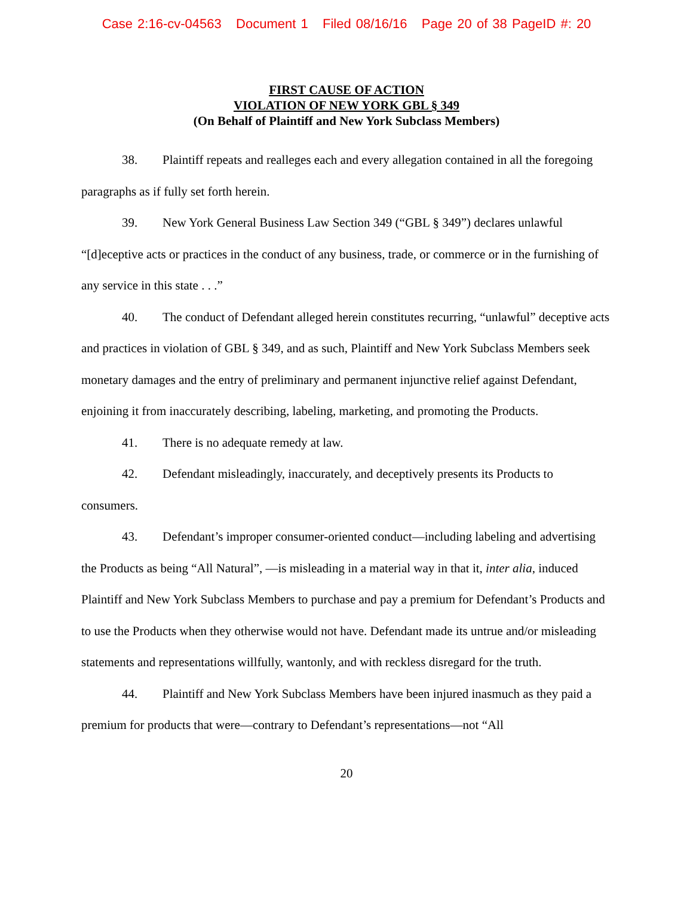Case 2:16-cv-04563 Document 1 Filed 08/16/16 Page 20 of 38 PageID #: 20
FIRST CAUSE OF ACTION
VIOLATION OF NEW YORK GBL § 349
(On Behalf of Plaintiff and New York Subclass Members)
38. Plaintiff repeats and realleges each and every allegation contained in all the foregoing paragraphs as if fully set forth herein.
39. New York General Business Law Section 349 (“GBL § 349”) declares unlawful “[d]eceptive acts or practices in the conduct of any business, trade, or commerce or in the furnishing of any service in this state . . .”
40. The conduct of Defendant alleged herein constitutes recurring, “unlawful” deceptive acts and practices in violation of GBL § 349, and as such, Plaintiff and New York Subclass Members seek monetary damages and the entry of preliminary and permanent injunctive relief against Defendant, enjoining it from inaccurately describing, labeling, marketing, and promoting the Products.
41. There is no adequate remedy at law.
42. Defendant misleadingly, inaccurately, and deceptively presents its Products to consumers.
43. Defendant’s improper consumer-oriented conduct—including labeling and advertising the Products as being “All Natural”, —is misleading in a material way in that it, inter alia, induced Plaintiff and New York Subclass Members to purchase and pay a premium for Defendant’s Products and to use the Products when they otherwise would not have. Defendant made its untrue and/or misleading statements and representations willfully, wantonly, and with reckless disregard for the truth.
44. Plaintiff and New York Subclass Members have been injured inasmuch as they paid a premium for products that were—contrary to Defendant’s representations—not “All
20